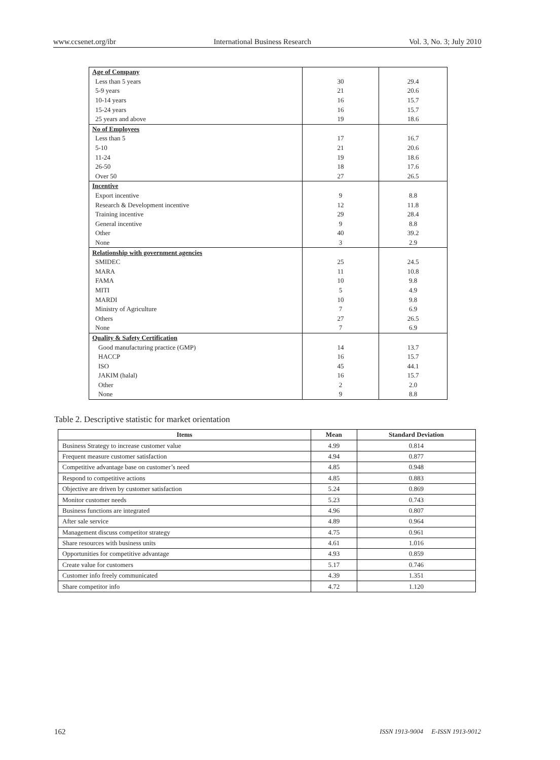www.ccsenet.org/ibr International Business Research Vol. 3, No. 3; July 2010
| Age of Company | | |
| Less than 5 years | 30 | 29.4 |
| 5-9 years | 21 | 20.6 |
| 10-14 years | 16 | 15.7 |
| 15-24 years | 16 | 15.7 |
| 25 years and above | 19 | 18.6 |
| No of Employees | | |
| Less than 5 | 17 | 16.7 |
| 5-10 | 21 | 20.6 |
| 11-24 | 19 | 18.6 |
| 26-50 | 18 | 17.6 |
| Over 50 | 27 | 26.5 |
| Incentive | | |
| Export incentive | 9 | 8.8 |
| Research & Development incentive | 12 | 11.8 |
| Training incentive | 29 | 28.4 |
| General incentive | 9 | 8.8 |
| Other | 40 | 39.2 |
| None | 3 | 2.9 |
| Relationship with government agencies | | |
| SMIDEC | 25 | 24.5 |
| MARA | 11 | 10.8 |
| FAMA | 10 | 9.8 |
| MITI | 5 | 4.9 |
| MARDI | 10 | 9.8 |
| Ministry of Agriculture | 7 | 6.9 |
| Others | 27 | 26.5 |
| None | 7 | 6.9 |
| Quality & Safety Certification | | |
| Good manufacturing practice (GMP) | 14 | 13.7 |
| HACCP | 16 | 15.7 |
| ISO | 45 | 44.1 |
| JAKIM (halal) | 16 | 15.7 |
| Other | 2 | 2.0 |
| None | 9 | 8.8 |
Table 2. Descriptive statistic for market orientation
| Items | Mean | Standard Deviation |
| --- | --- | --- |
| Business Strategy to increase customer value | 4.99 | 0.814 |
| Frequent measure customer satisfaction | 4.94 | 0.877 |
| Competitive advantage base on customer’s need | 4.85 | 0.948 |
| Respond to competitive actions | 4.85 | 0.883 |
| Objective are driven by customer satisfaction | 5.24 | 0.869 |
| Monitor customer needs | 5.23 | 0.743 |
| Business functions are integrated | 4.96 | 0.807 |
| After sale service | 4.89 | 0.964 |
| Management discuss competitor strategy | 4.75 | 0.961 |
| Share resources with business units | 4.61 | 1.016 |
| Opportunities for competitive advantage | 4.93 | 0.859 |
| Create value for customers | 5.17 | 0.746 |
| Customer info freely communicated | 4.39 | 1.351 |
| Share competitor info | 4.72 | 1.120 |
162 ISSN 1913-9004 E-ISSN 1913-9012